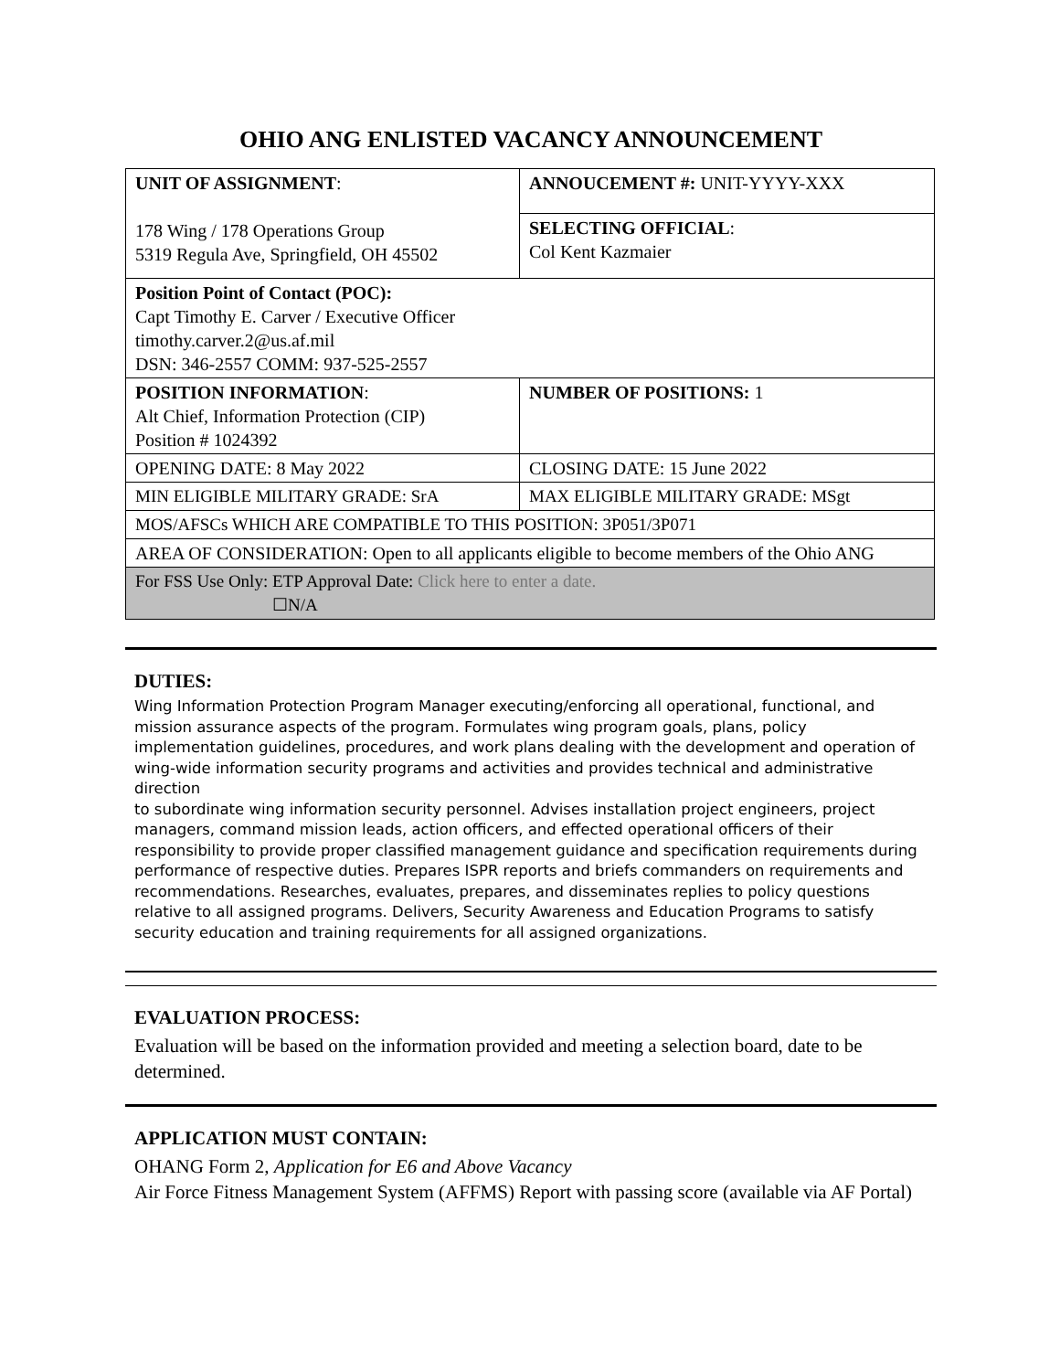OHIO ANG ENLISTED VACANCY ANNOUNCEMENT
| UNIT OF ASSIGNMENT : 178 Wing / 178 Operations Group 5319 Regula Ave, Springfield, OH 45502 | ANNOUCEMENT #: UNIT-YYYY-XXX |
| | SELECTING OFFICIAL : Col Kent Kazmaier |
| Position Point of Contact (POC): Capt Timothy E. Carver / Executive Officer timothy.carver.2@us.af.mil DSN: 346-2557 COMM: 937-525-2557 | |
| POSITION INFORMATION : Alt Chief, Information Protection (CIP) Position # 1024392 | NUMBER OF POSITIONS: 1 |
| OPENING DATE: 8 May 2022 | CLOSING DATE: 15 June 2022 |
| MIN ELIGIBLE MILITARY GRADE: SrA | MAX ELIGIBLE MILITARY GRADE: MSgt |
| MOS/AFSCs WHICH ARE COMPATIBLE TO THIS POSITION: 3P051/3P071 | |
| AREA OF CONSIDERATION: Open to all applicants eligible to become members of the Ohio ANG | |
| For FSS Use Only: ETP Approval Date: Click here to enter a date. ☐N/A | |
DUTIES:
Wing Information Protection Program Manager executing/enforcing all operational, functional, and mission assurance aspects of the program. Formulates wing program goals, plans, policy implementation guidelines, procedures, and work plans dealing with the development and operation of wing-wide information security programs and activities and provides technical and administrative direction
to subordinate wing information security personnel. Advises installation project engineers, project managers, command mission leads, action officers, and effected operational officers of their responsibility to provide proper classified management guidance and specification requirements during performance of respective duties. Prepares ISPR reports and briefs commanders on requirements and recommendations. Researches, evaluates, prepares, and disseminates replies to policy questions relative to all assigned programs. Delivers, Security Awareness and Education Programs to satisfy security education and training requirements for all assigned organizations.
EVALUATION PROCESS:
Evaluation will be based on the information provided and meeting a selection board, date to be determined.
APPLICATION MUST CONTAIN:
OHANG Form 2, Application for E6 and Above Vacancy
Air Force Fitness Management System (AFFMS) Report with passing score (available via AF Portal)